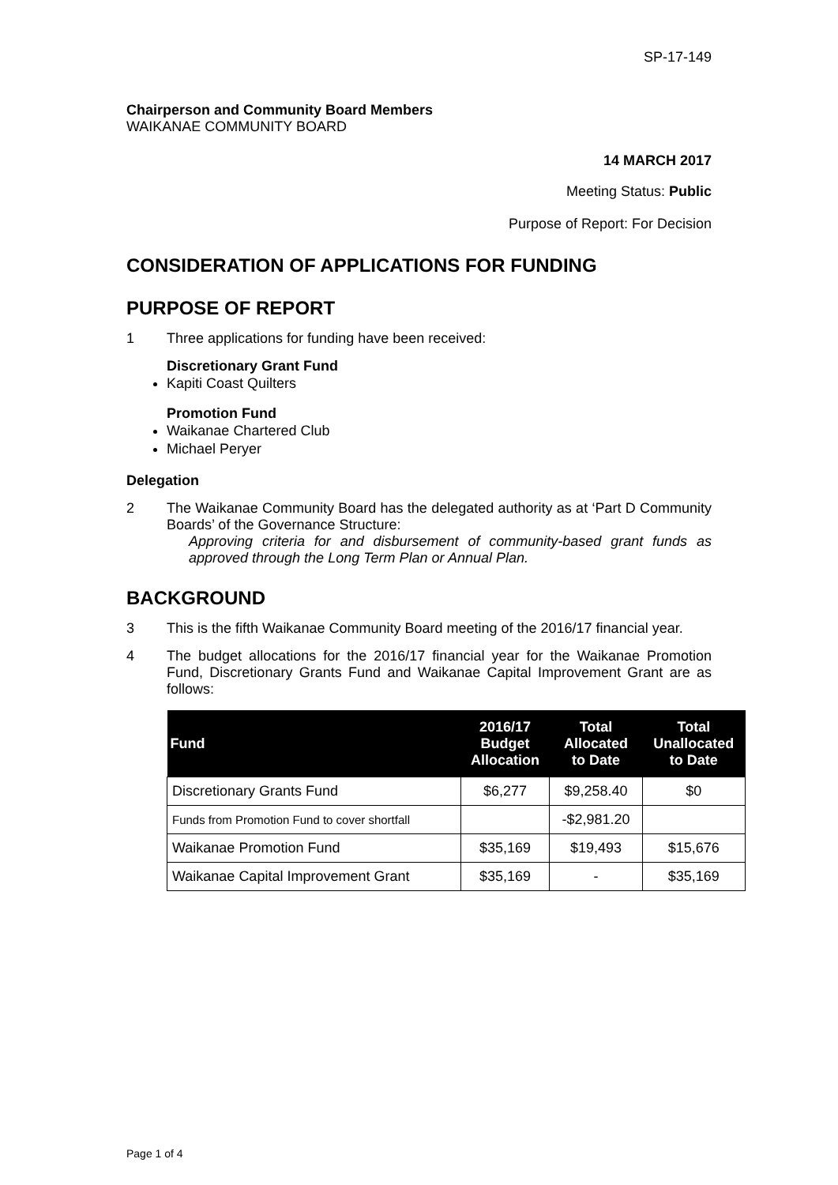SP-17-149
Chairperson and Community Board Members
WAIKANAE COMMUNITY BOARD
14 MARCH 2017
Meeting Status: Public
Purpose of Report: For Decision
CONSIDERATION OF APPLICATIONS FOR FUNDING
PURPOSE OF REPORT
1 Three applications for funding have been received:
Discretionary Grant Fund
Kapiti Coast Quilters
Promotion Fund
Waikanae Chartered Club
Michael Peryer
Delegation
2 The Waikanae Community Board has the delegated authority as at ‘Part D Community Boards’ of the Governance Structure:
Approving criteria for and disbursement of community-based grant funds as approved through the Long Term Plan or Annual Plan.
BACKGROUND
3 This is the fifth Waikanae Community Board meeting of the 2016/17 financial year.
4 The budget allocations for the 2016/17 financial year for the Waikanae Promotion Fund, Discretionary Grants Fund and Waikanae Capital Improvement Grant are as follows:
| Fund | 2016/17 Budget Allocation | Total Allocated to Date | Total Unallocated to Date |
| --- | --- | --- | --- |
| Discretionary Grants Fund | $6,277 | $9,258.40 | $0 |
| Funds from Promotion Fund to cover shortfall | | -$2,981.20 | |
| Waikanae Promotion Fund | $35,169 | $19,493 | $15,676 |
| Waikanae Capital Improvement Grant | $35,169 | - | $35,169 |
Page 1 of 4